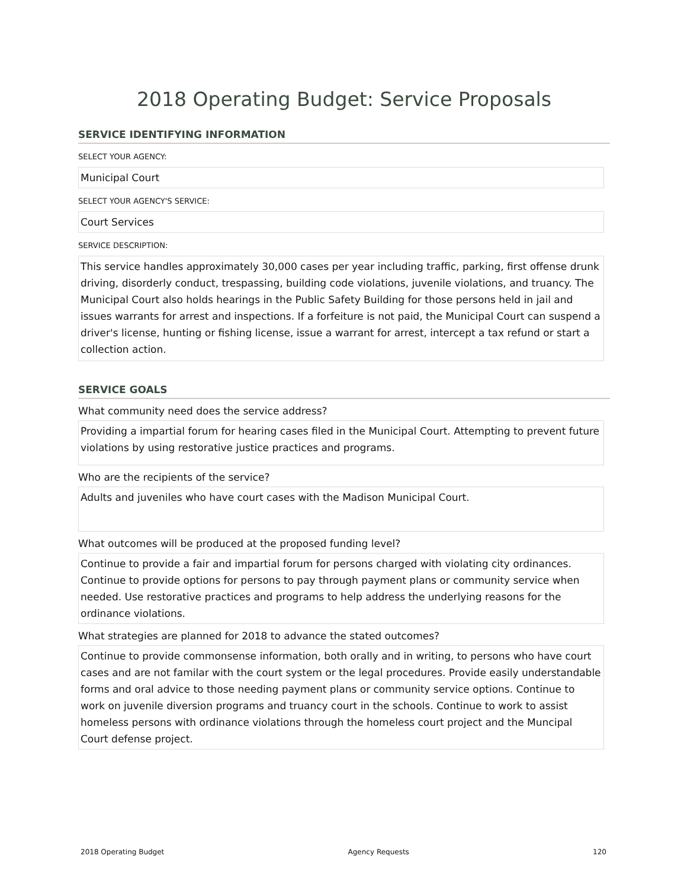2018 Operating Budget: Service Proposals
SERVICE IDENTIFYING INFORMATION
SELECT YOUR AGENCY:
Municipal Court
SELECT YOUR AGENCY'S SERVICE:
Court Services
SERVICE DESCRIPTION:
This service handles approximately 30,000 cases per year including traffic, parking, first offense drunk driving, disorderly conduct, trespassing, building code violations, juvenile violations, and truancy. The Municipal Court also holds hearings in the Public Safety Building for those persons held in jail and issues warrants for arrest and inspections. If a forfeiture is not paid, the Municipal Court can suspend a driver's license, hunting or fishing license, issue a warrant for arrest, intercept a tax refund or start a collection action.
SERVICE GOALS
What community need does the service address?
Providing a impartial forum for hearing cases filed in the Municipal Court. Attempting to prevent future violations by using restorative justice practices and programs.
Who are the recipients of the service?
Adults and juveniles who have court cases with the Madison Municipal Court.
What outcomes will be produced at the proposed funding level?
Continue to provide a fair and impartial forum for persons charged with violating city ordinances. Continue to provide options for persons to pay through payment plans or community service when needed. Use restorative practices and programs to help address the underlying reasons for the ordinance violations.
What strategies are planned for 2018 to advance the stated outcomes?
Continue to provide commonsense information, both orally and in writing, to persons who have court cases and are not familar with the court system or the legal procedures. Provide easily understandable forms and oral advice to those needing payment plans or community service options. Continue to work on juvenile diversion programs and truancy court in the schools. Continue to work to assist homeless persons with ordinance violations through the homeless court project and the Muncipal Court defense project.
2018 Operating Budget Agency Requests 120